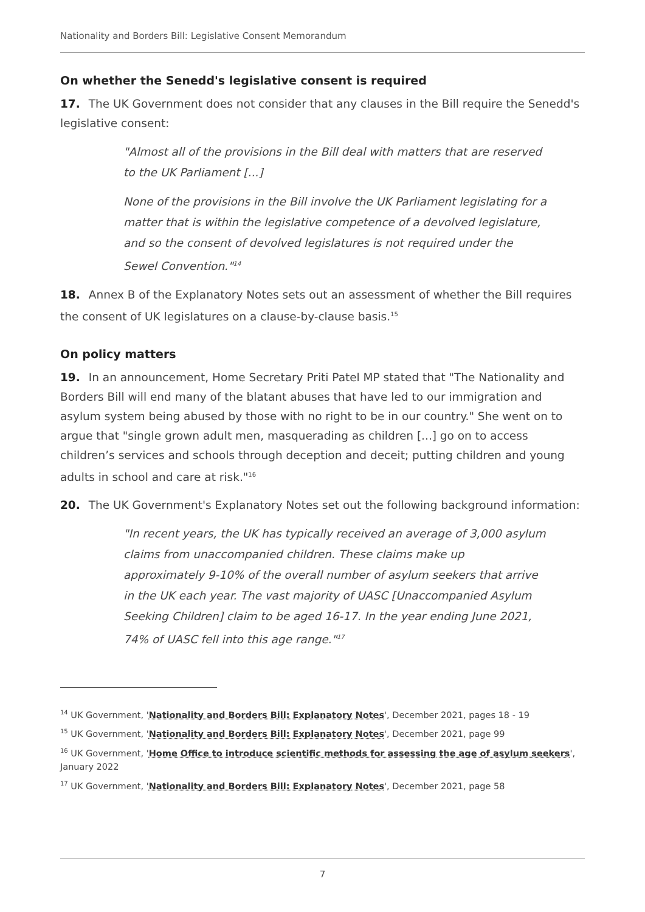Nationality and Borders Bill: Legislative Consent Memorandum
On whether the Senedd's legislative consent is required
17. The UK Government does not consider that any clauses in the Bill require the Senedd's legislative consent:
"Almost all of the provisions in the Bill deal with matters that are reserved to the UK Parliament [...]
None of the provisions in the Bill involve the UK Parliament legislating for a matter that is within the legislative competence of a devolved legislature, and so the consent of devolved legislatures is not required under the Sewel Convention."<sup>14</sup>
18. Annex B of the Explanatory Notes sets out an assessment of whether the Bill requires the consent of UK legislatures on a clause-by-clause basis.<sup>15</sup>
On policy matters
19. In an announcement, Home Secretary Priti Patel MP stated that "The Nationality and Borders Bill will end many of the blatant abuses that have led to our immigration and asylum system being abused by those with no right to be in our country." She went on to argue that "single grown adult men, masquerading as children [...] go on to access children’s services and schools through deception and deceit; putting children and young adults in school and care at risk."<sup>16</sup>
20. The UK Government's Explanatory Notes set out the following background information:
"In recent years, the UK has typically received an average of 3,000 asylum claims from unaccompanied children. These claims make up approximately 9-10% of the overall number of asylum seekers that arrive in the UK each year. The vast majority of UASC [Unaccompanied Asylum Seeking Children] claim to be aged 16-17. In the year ending June 2021, 74% of UASC fell into this age range."<sup>17</sup>
<sup>14</sup> UK Government, 'Nationality and Borders Bill: Explanatory Notes', December 2021, pages 18 - 19
<sup>15</sup> UK Government, 'Nationality and Borders Bill: Explanatory Notes', December 2021, page 99
<sup>16</sup> UK Government, 'Home Office to introduce scientific methods for assessing the age of asylum seekers', January 2022
<sup>17</sup> UK Government, 'Nationality and Borders Bill: Explanatory Notes', December 2021, page 58
7